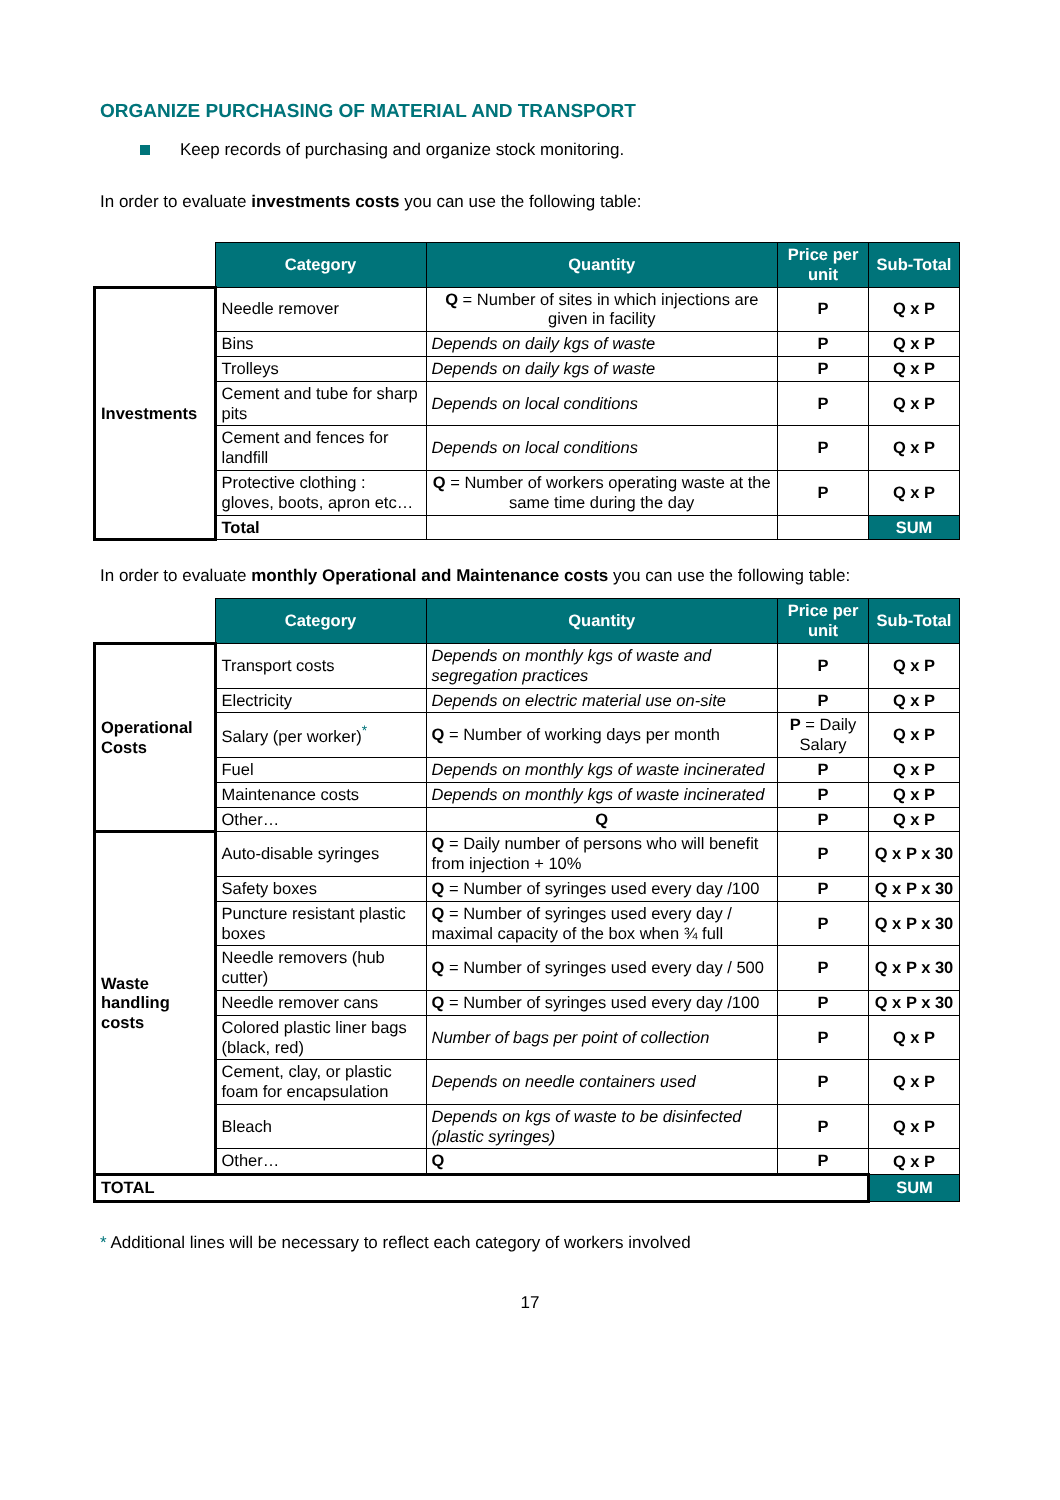ORGANIZE PURCHASING OF MATERIAL AND TRANSPORT
Keep records of purchasing and organize stock monitoring.
In order to evaluate investments costs you can use the following table:
| | Category | Quantity | Price per unit | Sub-Total |
| --- | --- | --- | --- | --- |
| Investments | Needle remover | Q = Number of sites in which injections are given in facility | P | Q x P |
| | Bins | Depends on daily kgs of waste | P | Q x P |
| | Trolleys | Depends on daily kgs of waste | P | Q x P |
| | Cement and tube for sharp pits | Depends on local conditions | P | Q x P |
| | Cement and fences for landfill | Depends on local conditions | P | Q x P |
| | Protective clothing : gloves, boots, apron etc… | Q = Number of workers operating waste at the same time during the day | P | Q x P |
| | Total | | | SUM |
In order to evaluate monthly Operational and Maintenance costs you can use the following table:
| | Category | Quantity | Price per unit | Sub-Total |
| --- | --- | --- | --- | --- |
| Operational Costs | Transport costs | Depends on monthly kgs of waste and segregation practices | P | Q x P |
| | Electricity | Depends on electric material use on-site | P | Q x P |
| | Salary (per worker)<sup>*</sup> | Q = Number of working days per month | P = Daily Salary | Q x P |
| | Fuel | Depends on monthly kgs of waste incinerated | P | Q x P |
| | Maintenance costs | Depends on monthly kgs of waste incinerated | P | Q x P |
| | Other… | Q | P | Q x P |
| Waste handling costs | Auto-disable syringes | Q = Daily number of persons who will benefit from injection + 10% | P | Q x P x 30 |
| | Safety boxes | Q = Number of syringes used every day /100 | P | Q x P x 30 |
| | Puncture resistant plastic boxes | Q = Number of syringes used every day / maximal capacity of the box when ¾ full | P | Q x P x 30 |
| | Needle removers (hub cutter) | Q = Number of syringes used every day / 500 | P | Q x P x 30 |
| | Needle remover cans | Q = Number of syringes used every day /100 | P | Q x P x 30 |
| | Colored plastic liner bags (black, red) | Number of bags per point of collection | P | Q x P |
| | Cement, clay, or plastic foam for encapsulation | Depends on needle containers used | P | Q x P |
| | Bleach | Depends on kgs of waste to be disinfected (plastic syringes) | P | Q x P |
| | Other… | Q | P | Q x P |
| TOTAL | | | | SUM |
* Additional lines will be necessary to reflect each category of workers involved
17